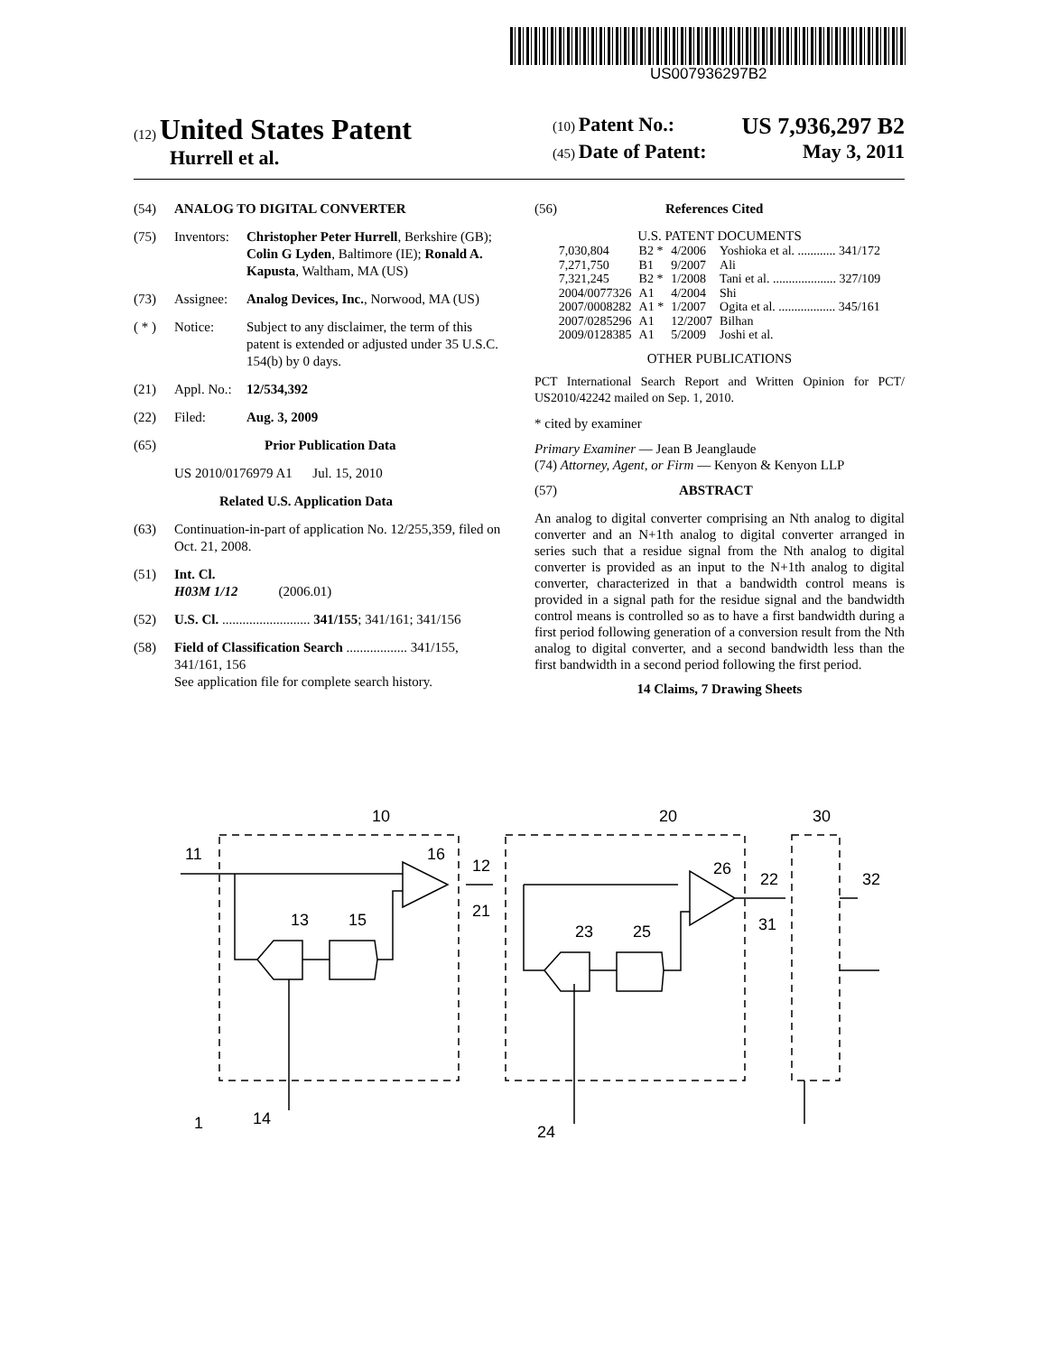US007936297B2
(12) United States Patent
Hurrell et al.
(10) Patent No.: US 7,936,297 B2
(45) Date of Patent: May 3, 2011
(54) ANALOG TO DIGITAL CONVERTER
(75) Inventors: Christopher Peter Hurrell, Berkshire (GB); Colin G Lyden, Baltimore (IE); Ronald A. Kapusta, Waltham, MA (US)
(73) Assignee: Analog Devices, Inc., Norwood, MA (US)
( * ) Notice: Subject to any disclaimer, the term of this patent is extended or adjusted under 35 U.S.C. 154(b) by 0 days.
(21) Appl. No.: 12/534,392
(22) Filed: Aug. 3, 2009
(65) Prior Publication Data
US 2010/0176979 A1 Jul. 15, 2010
Related U.S. Application Data
(63) Continuation-in-part of application No. 12/255,359, filed on Oct. 21, 2008.
(51) Int. Cl.
H03M 1/12 (2006.01)
(52) U.S. Cl. .......................... 341/155; 341/161; 341/156
(58) Field of Classification Search .................. 341/155, 341/161, 156
See application file for complete search history.
(56) References Cited
U.S. PATENT DOCUMENTS
| 7,030,804 | B2 * | 4/2006 | Yoshioka et al. ............ 341/172 |
| 7,271,750 | B1 | 9/2007 | Ali |
| 7,321,245 | B2 * | 1/2008 | Tani et al. .................... 327/109 |
| 2004/0077326 | A1 | 4/2004 | Shi |
| 2007/0008282 | A1 * | 1/2007 | Ogita et al. .................. 345/161 |
| 2007/0285296 | A1 | 12/2007 | Bilhan |
| 2009/0128385 | A1 | 5/2009 | Joshi et al. |
OTHER PUBLICATIONS
PCT International Search Report and Written Opinion for PCT/ US2010/42242 mailed on Sep. 1, 2010.
* cited by examiner
Primary Examiner — Jean B Jeanglaude
(74) Attorney, Agent, or Firm — Kenyon & Kenyon LLP
(57) ABSTRACT
An analog to digital converter comprising an Nth analog to digital converter and an N+1th analog to digital converter arranged in series such that a residue signal from the Nth analog to digital converter is provided as an input to the N+1th analog to digital converter, characterized in that a bandwidth control means is provided in a signal path for the residue signal and the bandwidth control means is controlled so as to have a first bandwidth during a first period following generation of a conversion result from the Nth analog to digital converter, and a second bandwidth less than the first bandwidth in a second period following the first period.
14 Claims, 7 Drawing Sheets
10
20
30
11
16
12
21
13
15
26
22
31
23
25
32
14
24
1